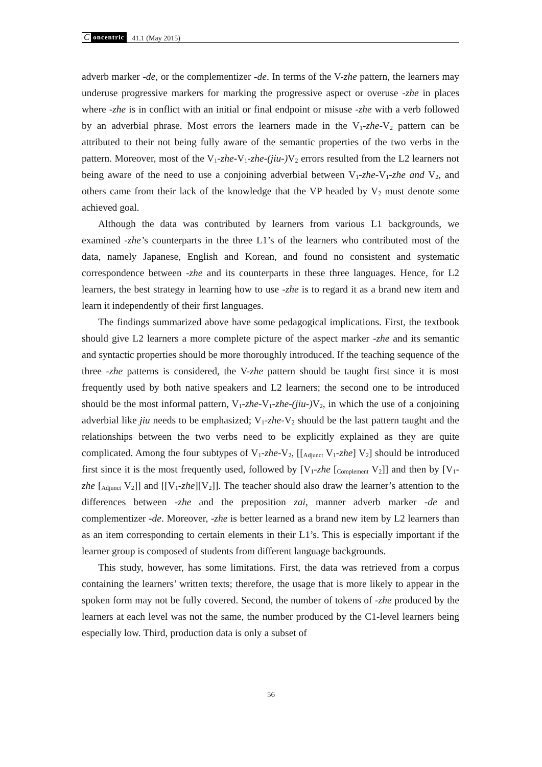Concentric 41.1 (May 2015)
adverb marker -de, or the complementizer -de. In terms of the V-zhe pattern, the learners may underuse progressive markers for marking the progressive aspect or overuse -zhe in places where -zhe is in conflict with an initial or final endpoint or misuse -zhe with a verb followed by an adverbial phrase. Most errors the learners made in the V<sub>1</sub>-zhe-V<sub>2</sub> pattern can be attributed to their not being fully aware of the semantic properties of the two verbs in the pattern. Moreover, most of the V<sub>1</sub>-zhe-V<sub>1</sub>-zhe-(jiu-) V<sub>2</sub> errors resulted from the L2 learners not being aware of the need to use a conjoining adverbial between V<sub>1</sub>-zhe-V<sub>1</sub>-zhe and V<sub>2</sub>, and others came from their lack of the knowledge that the VP headed by V<sub>2</sub> must denote some achieved goal.
Although the data was contributed by learners from various L1 backgrounds, we examined -zhe’s counterparts in the three L1’s of the learners who contributed most of the data, namely Japanese, English and Korean, and found no consistent and systematic correspondence between -zhe and its counterparts in these three languages. Hence, for L2 learners, the best strategy in learning how to use -zhe is to regard it as a brand new item and learn it independently of their first languages.
The findings summarized above have some pedagogical implications. First, the textbook should give L2 learners a more complete picture of the aspect marker -zhe and its semantic and syntactic properties should be more thoroughly introduced. If the teaching sequence of the three -zhe patterns is considered, the V-zhe pattern should be taught first since it is most frequently used by both native speakers and L2 learners; the second one to be introduced should be the most informal pattern, V<sub>1</sub>-zhe-V<sub>1</sub>-zhe-(jiu-) V<sub>2</sub>, in which the use of a conjoining adverbial like jiu needs to be emphasized; V<sub>1</sub>-zhe-V<sub>2</sub> should be the last pattern taught and the relationships between the two verbs need to be explicitly explained as they are quite complicated. Among the four subtypes of V<sub>1</sub>-zhe-V<sub>2</sub>, [[<sub>Adjunct</sub> V<sub>1</sub>-zhe] V<sub>2</sub>] should be introduced first since it is the most frequently used, followed by [V<sub>1</sub>-zhe [<sub>Complement</sub> V<sub>2</sub>]] and then by [V<sub>1</sub>-zhe [<sub>Adjunct</sub> V<sub>2</sub>]] and [[V<sub>1</sub>-zhe][V<sub>2</sub>]]. The teacher should also draw the learner’s attention to the differences between -zhe and the preposition zai, manner adverb marker -de and complementizer -de. Moreover, -zhe is better learned as a brand new item by L2 learners than as an item corresponding to certain elements in their L1’s. This is especially important if the learner group is composed of students from different language backgrounds.
This study, however, has some limitations. First, the data was retrieved from a corpus containing the learners’ written texts; therefore, the usage that is more likely to appear in the spoken form may not be fully covered. Second, the number of tokens of -zhe produced by the learners at each level was not the same, the number produced by the C1-level learners being especially low. Third, production data is only a subset of
56